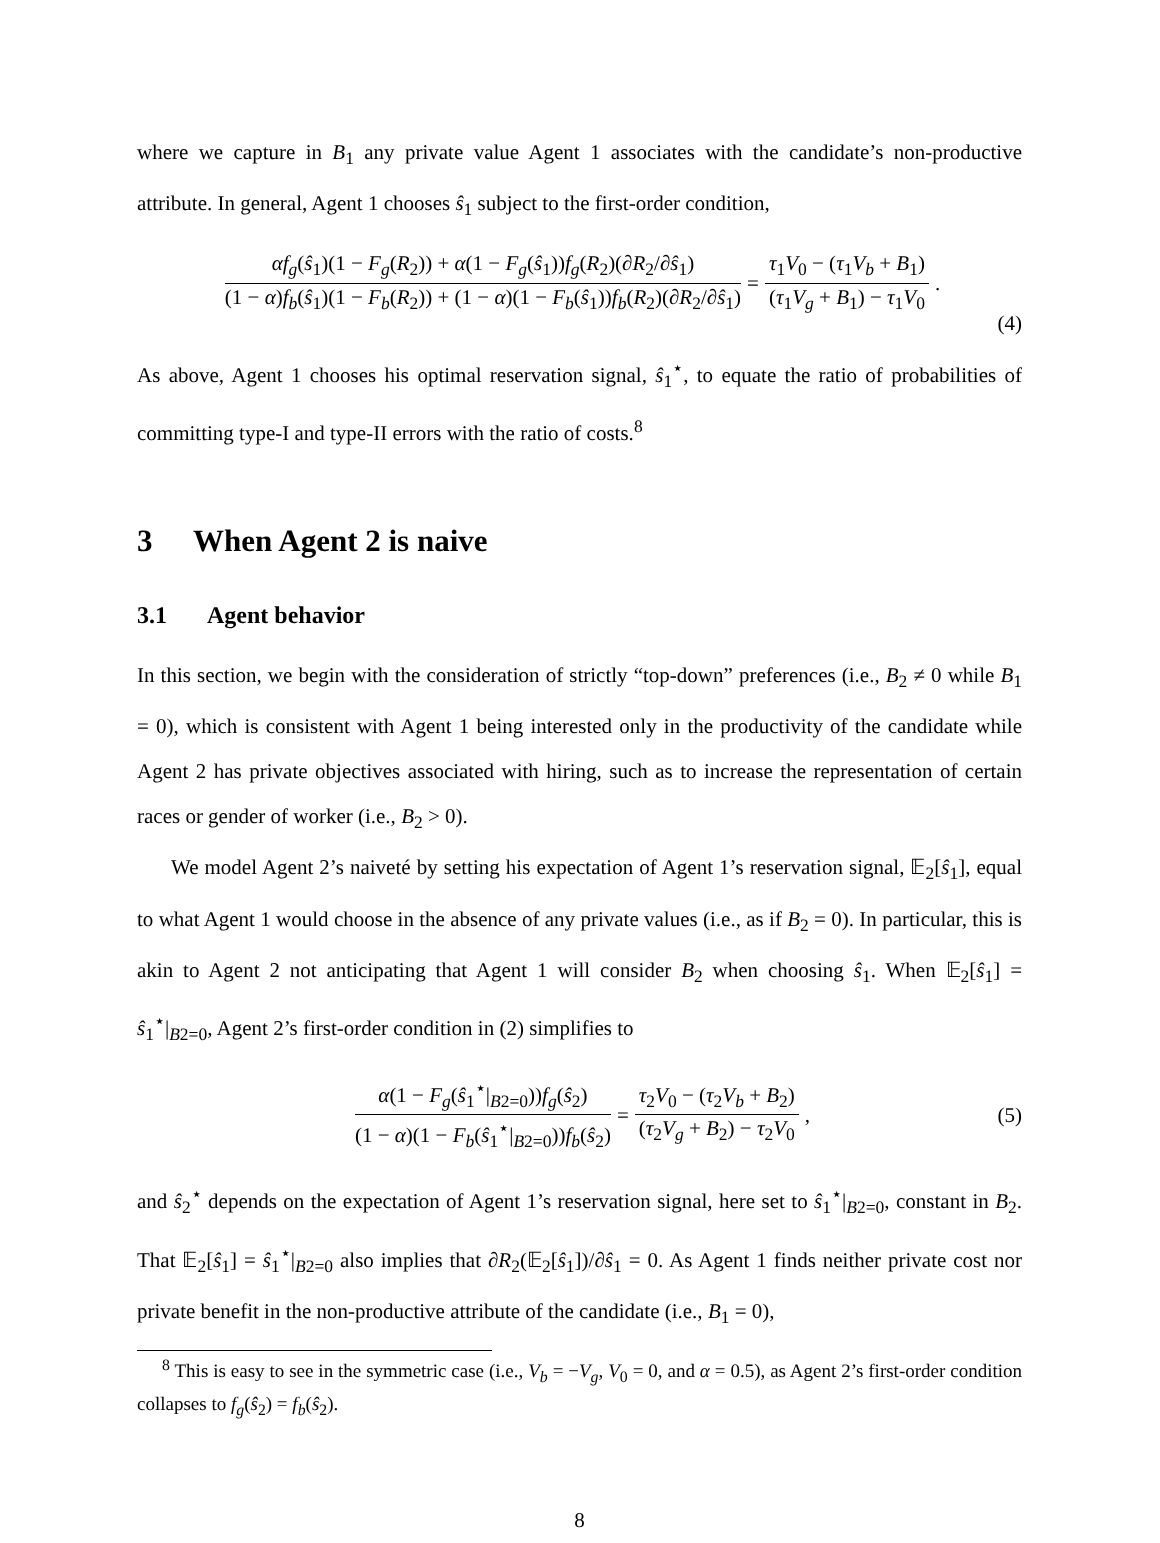where we capture in B<sub>1</sub> any private value Agent 1 associates with the candidate’s non-productive attribute. In general, Agent 1 chooses ŝ<sub>1</sub> subject to the first-order condition,
αf<sub>g</sub>(ŝ<sub>1</sub>)(1 − F<sub>g</sub>(R<sub>2</sub>)) + α(1 − F<sub>g</sub>(ŝ<sub>1</sub>))f<sub>g</sub>(R<sub>2</sub>)(∂R<sub>2</sub>/∂ŝ<sub>1</sub>) (1 − α)f<sub>b</sub>(ŝ<sub>1</sub>)(1 − F<sub>b</sub>(R<sub>2</sub>)) + (1 − α)(1 − F<sub>b</sub>(ŝ<sub>1</sub>))f<sub>b</sub>(R<sub>2</sub>)(∂R<sub>2</sub>/∂ŝ<sub>1</sub>) = τ<sub>1</sub>V<sub>0</sub> − (τ<sub>1</sub>V<sub>b</sub> + B<sub>1</sub>) (τ<sub>1</sub>V<sub>g</sub> + B<sub>1</sub>) − τ<sub>1</sub>V<sub>0</sub>.
(4)
As above, Agent 1 chooses his optimal reservation signal, ŝ<sub>1</sub><sup>⋆</sup>, to equate the ratio of probabilities of committing type-I and type-II errors with the ratio of costs.<sup>8</sup>
3 When Agent 2 is naive
3.1 Agent behavior
In this section, we begin with the consideration of strictly “top-down” preferences (i.e., B<sub>2</sub> ≠ 0 while B<sub>1</sub> = 0), which is consistent with Agent 1 being interested only in the productivity of the candidate while Agent 2 has private objectives associated with hiring, such as to increase the representation of certain races or gender of worker (i.e., B<sub>2</sub> > 0).
We model Agent 2’s naiveté by setting his expectation of Agent 1’s reservation signal, 𝔼<sub>2</sub>[ŝ<sub>1</sub>], equal to what Agent 1 would choose in the absence of any private values (i.e., as if B<sub>2</sub> = 0). In particular, this is akin to Agent 2 not anticipating that Agent 1 will consider B<sub>2</sub> when choosing ŝ<sub>1</sub>. When 𝔼<sub>2</sub>[ŝ<sub>1</sub>] = ŝ<sub>1</sub><sup>⋆</sup>|<sub>B2=0</sub>, Agent 2’s first-order condition in (2) simplifies to
α(1 − F<sub>g</sub>(ŝ<sub>1</sub><sup>⋆</sup>|<sub>B2=0</sub>))f<sub>g</sub>(ŝ<sub>2</sub>) (1 − α)(1 − F<sub>b</sub>(ŝ<sub>1</sub><sup>⋆</sup>|<sub>B2=0</sub>))f<sub>b</sub>(ŝ<sub>2</sub>) = τ<sub>2</sub>V<sub>0</sub> − (τ<sub>2</sub>V<sub>b</sub> + B<sub>2</sub>) (τ<sub>2</sub>V<sub>g</sub> + B<sub>2</sub>) − τ<sub>2</sub>V<sub>0</sub>, (5)
and ŝ<sub>2</sub><sup>⋆</sup> depends on the expectation of Agent 1’s reservation signal, here set to ŝ<sub>1</sub><sup>⋆</sup>|<sub>B2=0</sub>, constant in B<sub>2</sub>. That 𝔼<sub>2</sub>[ŝ<sub>1</sub>] = ŝ<sub>1</sub><sup>⋆</sup>|<sub>B2=0</sub> also implies that ∂R<sub>2</sub>(𝔼<sub>2</sub>[ŝ<sub>1</sub>])/∂ŝ<sub>1</sub> = 0. As Agent 1 finds neither private cost nor private benefit in the non-productive attribute of the candidate (i.e., B<sub>1</sub> = 0),
<sup>8</sup> This is easy to see in the symmetric case (i.e., V<sub>b</sub> = −V<sub>g</sub>, V<sub>0</sub> = 0, and α = 0.5), as Agent 2’s first-order condition collapses to f<sub>g</sub>(ŝ<sub>2</sub>) = f<sub>b</sub>(ŝ<sub>2</sub>).
8